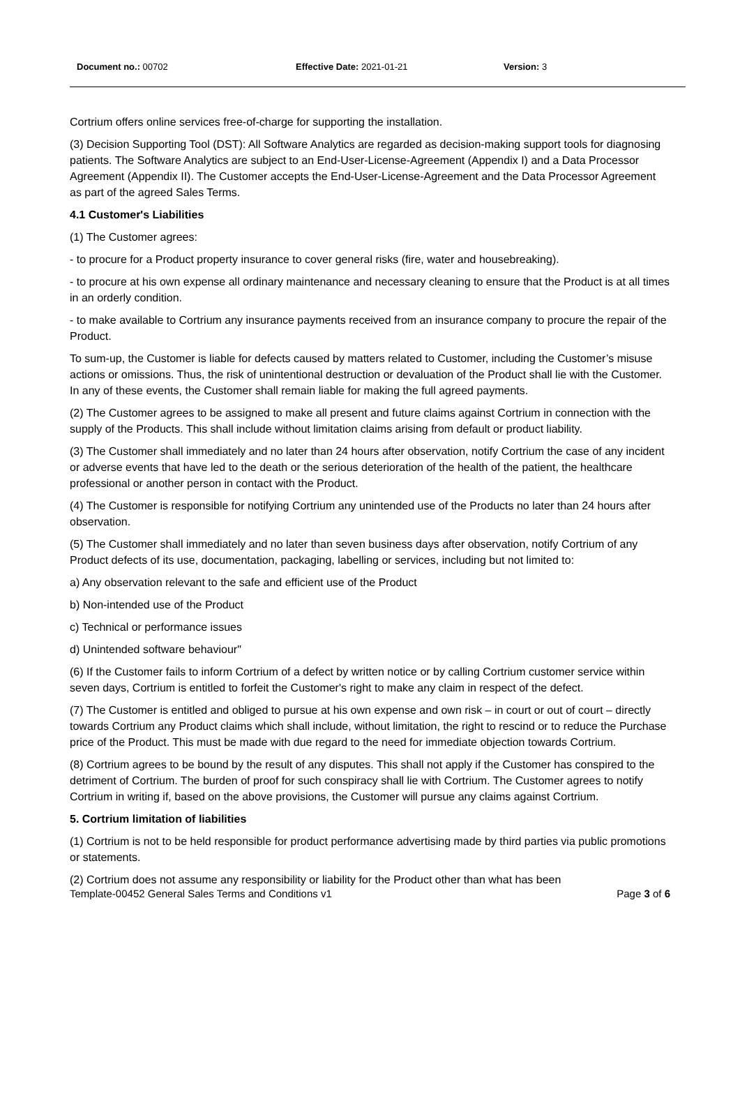Document no.: 00702 Effective Date: 2021-01-21 Version: 3
Cortrium offers online services free-of-charge for supporting the installation.
(3) Decision Supporting Tool (DST): All Software Analytics are regarded as decision-making support tools for diagnosing patients. The Software Analytics are subject to an End-User-License-Agreement (Appendix I) and a Data Processor Agreement (Appendix II). The Customer accepts the End-User-License-Agreement and the Data Processor Agreement as part of the agreed Sales Terms.
4.1 Customer's Liabilities
(1) The Customer agrees:
- to procure for a Product property insurance to cover general risks (fire, water and housebreaking).
- to procure at his own expense all ordinary maintenance and necessary cleaning to ensure that the Product is at all times in an orderly condition.
- to make available to Cortrium any insurance payments received from an insurance company to procure the repair of the Product.
To sum-up, the Customer is liable for defects caused by matters related to Customer, including the Customer’s misuse actions or omissions. Thus, the risk of unintentional destruction or devaluation of the Product shall lie with the Customer. In any of these events, the Customer shall remain liable for making the full agreed payments.
(2) The Customer agrees to be assigned to make all present and future claims against Cortrium in connection with the supply of the Products. This shall include without limitation claims arising from default or product liability.
(3) The Customer shall immediately and no later than 24 hours after observation, notify Cortrium the case of any incident or adverse events that have led to the death or the serious deterioration of the health of the patient, the healthcare professional or another person in contact with the Product.
(4) The Customer is responsible for notifying Cortrium any unintended use of the Products no later than 24 hours after observation.
(5) The Customer shall immediately and no later than seven business days after observation, notify Cortrium of any Product defects of its use, documentation, packaging, labelling or services, including but not limited to:
a) Any observation relevant to the safe and efficient use of the Product
b) Non-intended use of the Product
c) Technical or performance issues
d) Unintended software behaviour"
(6) If the Customer fails to inform Cortrium of a defect by written notice or by calling Cortrium customer service within seven days, Cortrium is entitled to forfeit the Customer's right to make any claim in respect of the defect.
(7) The Customer is entitled and obliged to pursue at his own expense and own risk – in court or out of court – directly towards Cortrium any Product claims which shall include, without limitation, the right to rescind or to reduce the Purchase price of the Product. This must be made with due regard to the need for immediate objection towards Cortrium.
(8) Cortrium agrees to be bound by the result of any disputes. This shall not apply if the Customer has conspired to the detriment of Cortrium. The burden of proof for such conspiracy shall lie with Cortrium. The Customer agrees to notify Cortrium in writing if, based on the above provisions, the Customer will pursue any claims against Cortrium.
5. Cortrium limitation of liabilities
(1) Cortrium is not to be held responsible for product performance advertising made by third parties via public promotions or statements.
(2) Cortrium does not assume any responsibility or liability for the Product other than what has been
Template-00452 General Sales Terms and Conditions v1 Page 3 of 6